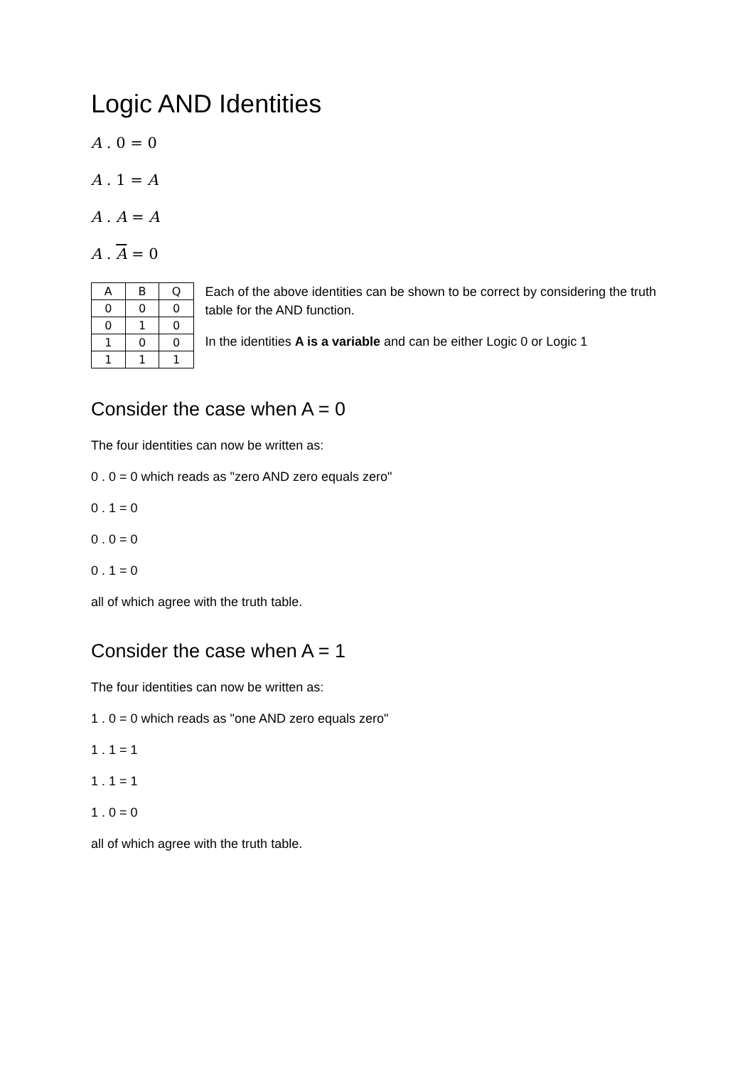Logic AND Identities
A . 0 = 0
A . 1 = A
A . A = A
A . A = 0
| A | B | Q |
| --- | --- | --- |
| 0 | 0 | 0 |
| 0 | 1 | 0 |
| 1 | 0 | 0 |
| 1 | 1 | 1 |
Each of the above identities can be shown to be correct by considering the truth table for the AND function.
In the identities A is a variable and can be either Logic 0 or Logic 1
Consider the case when A = 0
The four identities can now be written as:
0 . 0 = 0 which reads as "zero AND zero equals zero"
0 . 1 = 0
0 . 0 = 0
0 . 1 = 0
all of which agree with the truth table.
Consider the case when A = 1
The four identities can now be written as:
1 . 0 = 0 which reads as "one AND zero equals zero"
1 . 1 = 1
1 . 1 = 1
1 . 0 = 0
all of which agree with the truth table.